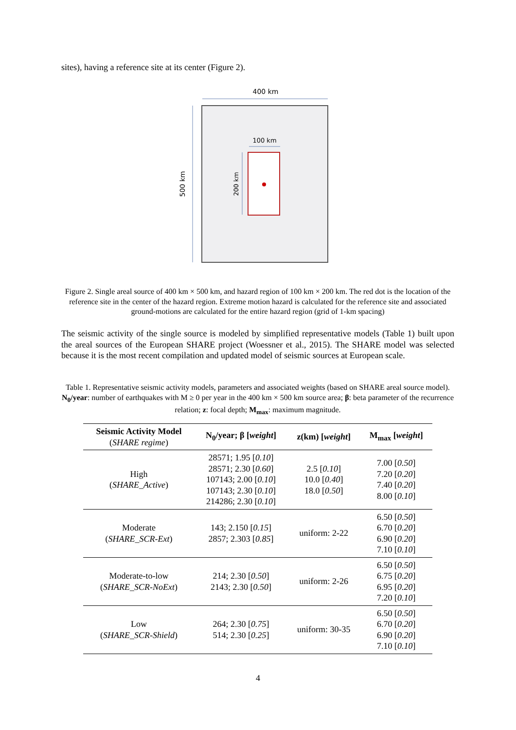sites), having a reference site at its center (Figure 2).
400 km
500 km
100 km
200 km
Figure 2. Single areal source of 400 km × 500 km, and hazard region of 100 km × 200 km. The red dot is the location of the reference site in the center of the hazard region. Extreme motion hazard is calculated for the reference site and associated ground-motions are calculated for the entire hazard region (grid of 1-km spacing)
The seismic activity of the single source is modeled by simplified representative models (Table 1) built upon the areal sources of the European SHARE project (Woessner et al., 2015). The SHARE model was selected because it is the most recent compilation and updated model of seismic sources at European scale.
Table 1. Representative seismic activity models, parameters and associated weights (based on SHARE areal source model). N<sub>0</sub>/year: number of earthquakes with M ≥ 0 per year in the 400 km × 500 km source area; β: beta parameter of the recurrence relation; z: focal depth; M<sub>max</sub>: maximum magnitude.
| Seismic Activity Model ( SHARE regime ) | N<sub>0</sub>/year; β [ weight ] | z(km) [ weight ] | M<sub>max</sub> [ weight ] |
| --- | --- | --- | --- |
| High ( SHARE_Active ) | 28571; 1.95 [ 0.10 ] 28571; 2.30 [ 0.60 ] 107143; 2.00 [ 0.10 ] 107143; 2.30 [ 0.10 ] 214286; 2.30 [ 0.10 ] | 2.5 [ 0.10 ] 10.0 [ 0.40 ] 18.0 [ 0.50 ] | 7.00 [ 0.50 ] 7.20 [ 0.20 ] 7.40 [ 0.20 ] 8.00 [ 0.10 ] |
| Moderate ( SHARE_SCR-Ext ) | 143; 2.150 [ 0.15 ] 2857; 2.303 [ 0.85 ] | uniform: 2-22 | 6.50 [ 0.50 ] 6.70 [ 0.20 ] 6.90 [ 0.20 ] 7.10 [ 0.10 ] |
| Moderate-to-low ( SHARE_SCR-NoExt ) | 214; 2.30 [ 0.50 ] 2143; 2.30 [ 0.50 ] | uniform: 2-26 | 6.50 [ 0.50 ] 6.75 [ 0.20 ] 6.95 [ 0.20 ] 7.20 [ 0.10 ] |
| Low ( SHARE_SCR-Shield ) | 264; 2.30 [ 0.75 ] 514; 2.30 [ 0.25 ] | uniform: 30-35 | 6.50 [ 0.50 ] 6.70 [ 0.20 ] 6.90 [ 0.20 ] 7.10 [ 0.10 ] |
4